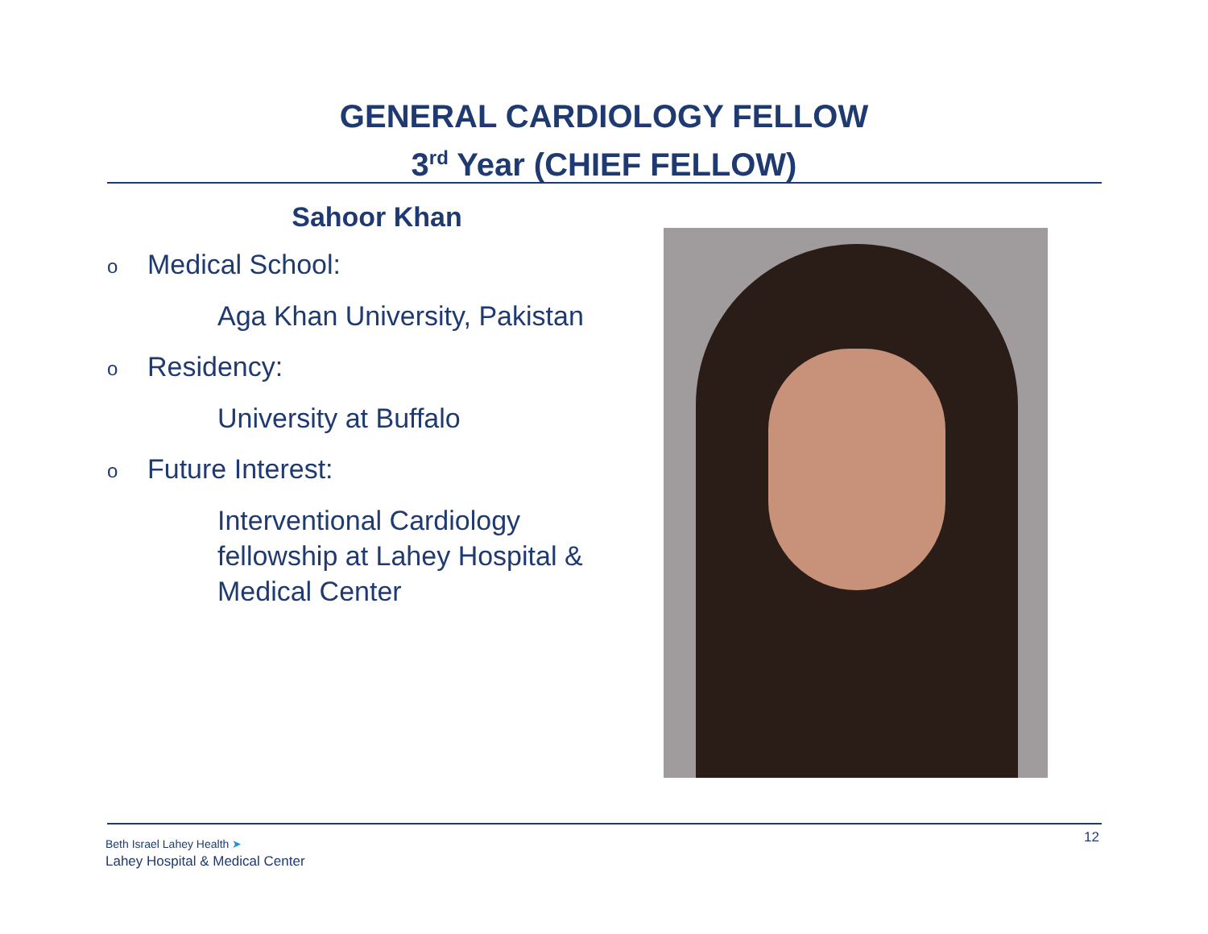GENERAL CARDIOLOGY FELLOW
3<sup>rd</sup> Year (CHIEF FELLOW)
Sahoor Khan
o Medical School:
Aga Khan University, Pakistan
o Residency:
University at Buffalo
o Future Interest:
Interventional Cardiology
fellowship at Lahey Hospital &
Medical Center
Beth Israel Lahey Health ➤
Lahey Hospital & Medical Center
12